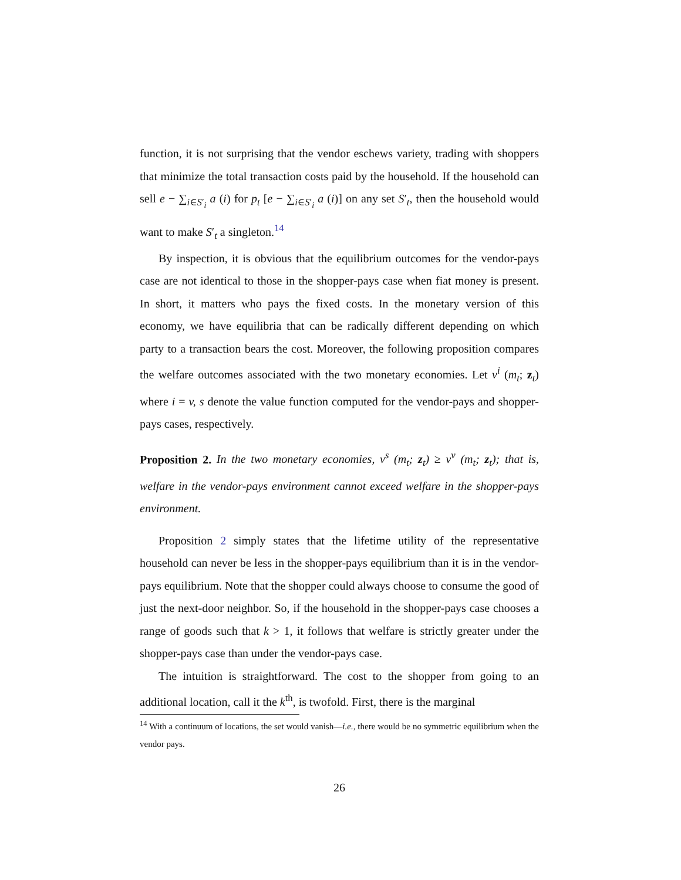function, it is not surprising that the vendor eschews variety, trading with shoppers that minimize the total transaction costs paid by the household. If the household can sell e − ∑<sub>i∈S′<sub>i</sub></sub> a (i) for p<sub>t</sub> [e − ∑<sub>i∈S′<sub>i</sub></sub> a (i)] on any set S′<sub>t</sub>, then the household would want to make S′<sub>t</sub> a singleton.<sup>14</sup>
By inspection, it is obvious that the equilibrium outcomes for the vendor-pays case are not identical to those in the shopper-pays case when fiat money is present. In short, it matters who pays the fixed costs. In the monetary version of this economy, we have equilibria that can be radically different depending on which party to a transaction bears the cost. Moreover, the following proposition compares the welfare outcomes associated with the two monetary economies. Let v<sup>i</sup> (m<sub>t</sub>; z<sub>t</sub>) where i = v, s denote the value function computed for the vendor-pays and shopper-pays cases, respectively.
Proposition 2. In the two monetary economies, v<sup>s</sup> (m<sub>t</sub>; z<sub>t</sub>) ≥ v<sup>v</sup> (m<sub>t</sub>; z<sub>t</sub>); that is, welfare in the vendor-pays environment cannot exceed welfare in the shopper-pays environment.
Proposition 2 simply states that the lifetime utility of the representative household can never be less in the shopper-pays equilibrium than it is in the vendor-pays equilibrium. Note that the shopper could always choose to consume the good of just the next-door neighbor. So, if the household in the shopper-pays case chooses a range of goods such that k > 1, it follows that welfare is strictly greater under the shopper-pays case than under the vendor-pays case.
The intuition is straightforward. The cost to the shopper from going to an additional location, call it the k<sup>th</sup>, is twofold. First, there is the marginal
<sup>14</sup> With a continuum of locations, the set would vanish—i.e., there would be no symmetric equilibrium when the vendor pays.
26